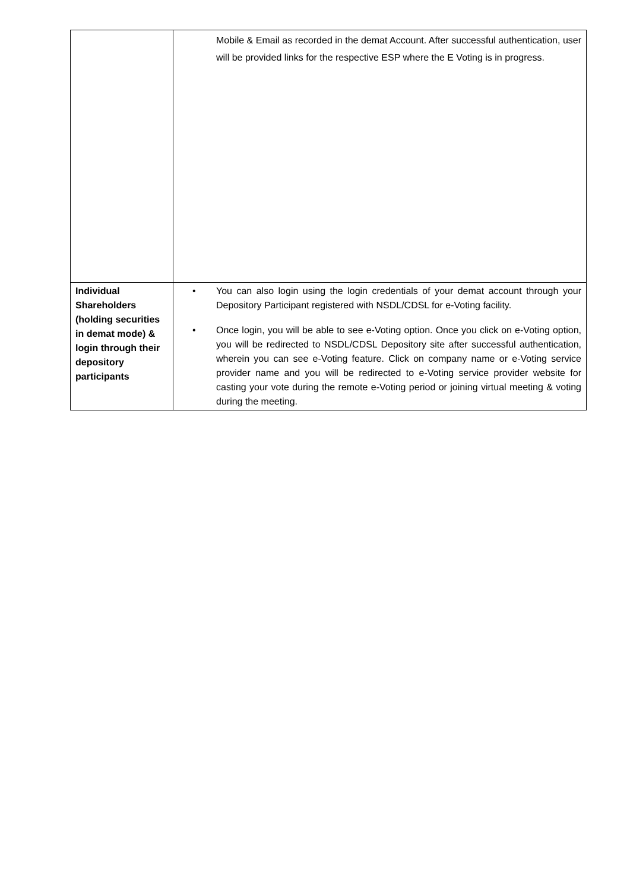| | Mobile & Email as recorded in the demat Account. After successful authentication, user will be provided links for the respective ESP where the E Voting is in progress. |
| Individual Shareholders (holding securities in demat mode) & login through their depository participants | • You can also login using the login credentials of your demat account through your Depository Participant registered with NSDL/CDSL for e-Voting facility. • Once login, you will be able to see e-Voting option. Once you click on e-Voting option, you will be redirected to NSDL/CDSL Depository site after successful authentication, wherein you can see e-Voting feature. Click on company name or e-Voting service provider name and you will be redirected to e-Voting service provider website for casting your vote during the remote e-Voting period or joining virtual meeting & voting during the meeting. |